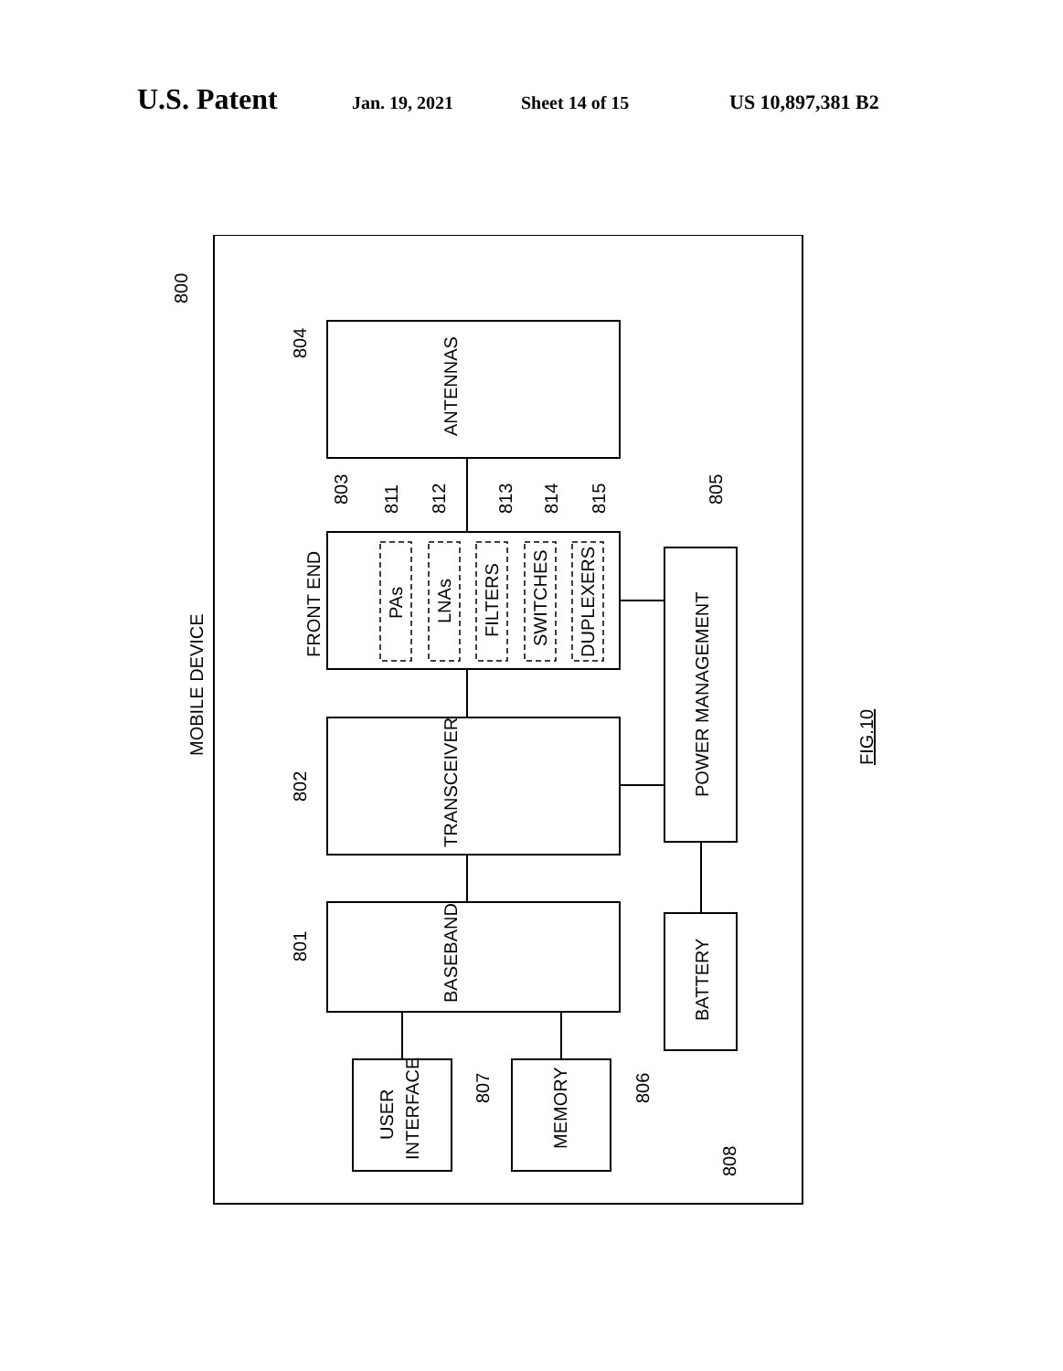U.S. Patent Jan. 19, 2021 Sheet 14 of 15 US 10,897,381 B2
MOBILE DEVICE
ANTENNAS
FRONT END
PAs
LNAs
FILTERS
SWITCHES
DUPLEXERS
TRANSCEIVER
BASEBAND
POWER MANAGEMENT
BATTERY
USER
INTERFACE
MEMORY
800
804
803
811
812
813
814
815
805
802
801
807
806
808
FIG.10